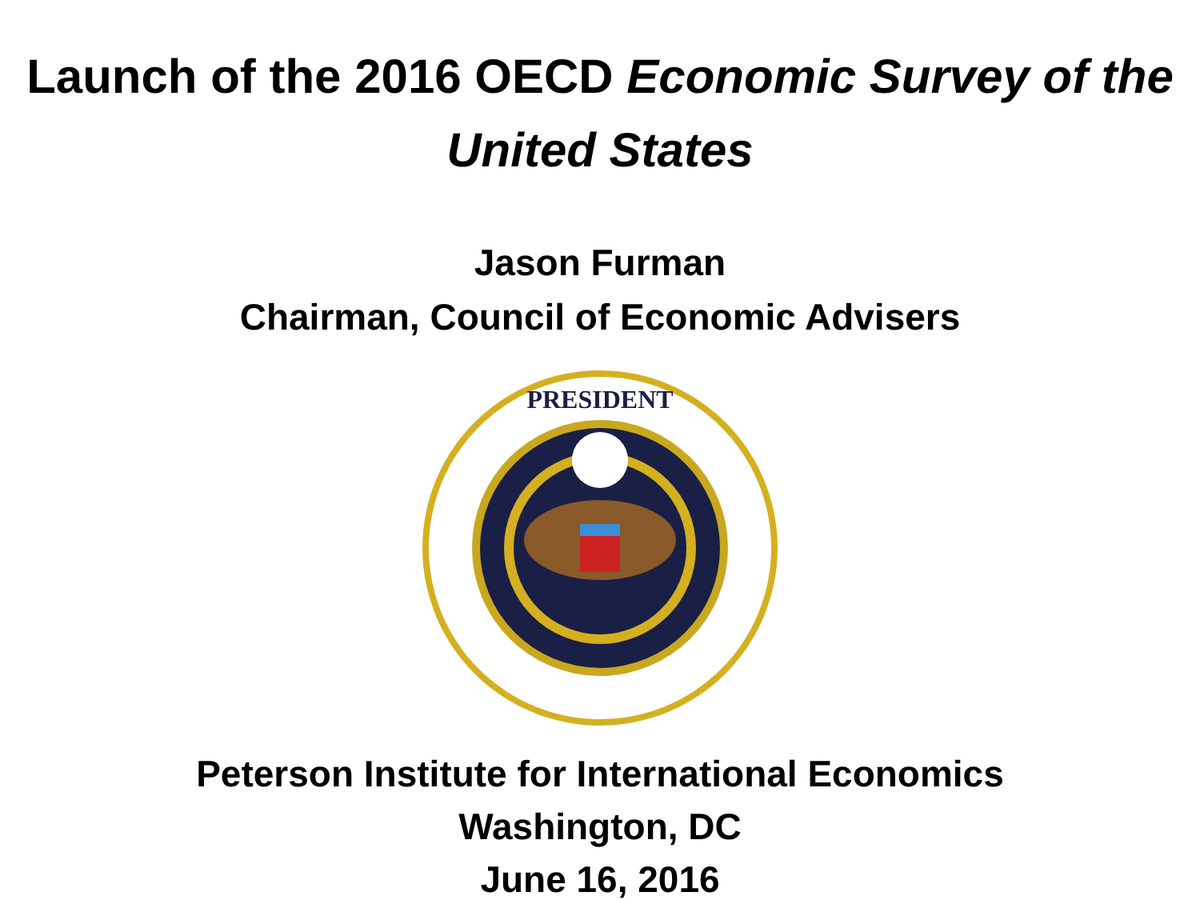Launch of the 2016 OECD Economic Survey of the United States
Jason Furman
Chairman, Council of Economic Advisers
PRESIDENT
Peterson Institute for International Economics
Washington, DC
June 16, 2016